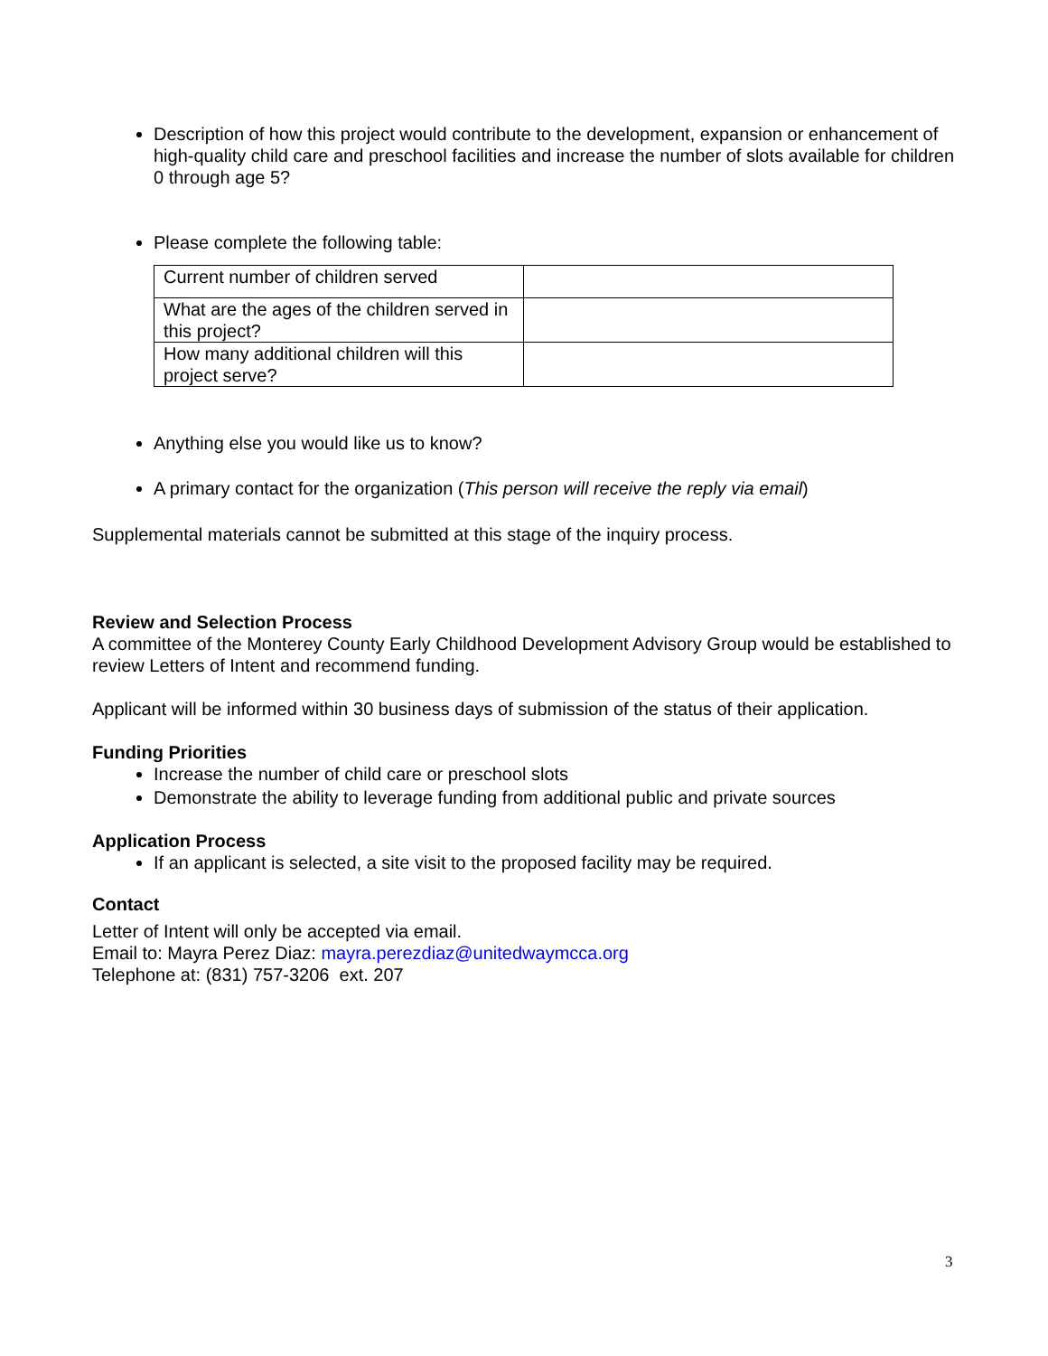Description of how this project would contribute to the development, expansion or enhancement of high-quality child care and preschool facilities and increase the number of slots available for children 0 through age 5?
Please complete the following table:
| Current number of children served | |
| What are the ages of the children served in this project? | |
| How many additional children will this project serve? | |
Anything else you would like us to know?
A primary contact for the organization (This person will receive the reply via email)
Supplemental materials cannot be submitted at this stage of the inquiry process.
Review and Selection Process
A committee of the Monterey County Early Childhood Development Advisory Group would be established to review Letters of Intent and recommend funding.
Applicant will be informed within 30 business days of submission of the status of their application.
Funding Priorities
Increase the number of child care or preschool slots
Demonstrate the ability to leverage funding from additional public and private sources
Application Process
If an applicant is selected, a site visit to the proposed facility may be required.
Contact
Letter of Intent will only be accepted via email.
Email to: Mayra Perez Diaz: mayra.perezdiaz@unitedwaymcca.org
Telephone at: (831) 757-3206 ext. 207
3